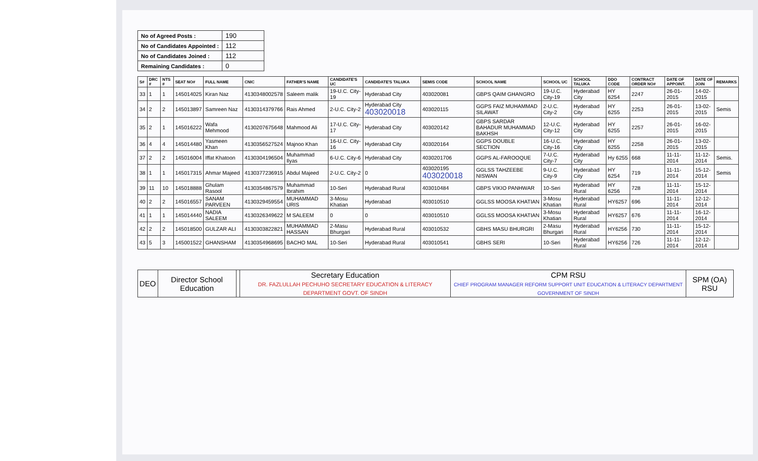| No of Agreed Posts : | 190 |
| No of Candidates Appointed : | 112 |
| No of Candidates Joined : | 112 |
| Remaining Candidates : | 0 |
| S# | DRC # | NTS # | SEAT NO# | FULL NAME | CNIC | FATHER'S NAME | CANDIDATE'S UC | CANDIDATE'S TALUKA | SEMIS CODE | SCHOOL NAME | SCHOOL UC | SCHOOL TALUKA | DDO CODE | CONTRACT ORDER NO# | DATE OF APPOINT. | DATE OF JOIN | REMARKS |
| --- | --- | --- | --- | --- | --- | --- | --- | --- | --- | --- | --- | --- | --- | --- | --- | --- | --- |
| 33 | 1 | 1 | 145014025 | Kiran Naz | 4130348002578 | Saleem malik | 19-U.C. City-19 | Hyderabad City | 403020081 | GBPS QAIM GHANGRO | 19-U.C. City-19 | Hyderabad City | HY 6254 | 2247 | 26-01-2015 | 14-02-2015 | |
| 34 | 2 | 2 | 145013897 | Samreen Naz | 4130314379766 | Rais Ahmed | 2-U.C. City-2 | Hyderabad City 403020018 | 403020115 | GGPS FAIZ MUHAMMAD SILAWAT | 2-U.C. City-2 | Hyderabad City | HY 6255 | 2253 | 26-01-2015 | 13-02-2015 | Semis |
| 35 | 2 | 1 | 145016222 | Wafa Mehmood | 4130207675648 | Mahmood Ali | 17-U.C. City-17 | Hyderabad City | 403020142 | GBPS SARDAR BAHADUR MUHAMMAD BAKHSH | 12-U.C. City-12 | Hyderabad City | HY 6255 | 2257 | 26-01-2015 | 16-02-2015 | |
| 36 | 4 | 4 | 145014480 | Yasmeen Khan | 4130356527524 | Majnoo Khan | 16-U.C. City-16 | Hyderabad City | 403020164 | GGPS DOUBLE SECTION | 16-U.C. City-16 | Hyderabad City | HY 6255 | 2258 | 26-01-2015 | 13-02-2015 | |
| 37 | 2 | 2 | 145016004 | Iffat Khatoon | 4130304196504 | Muhammad Ilyas | 6-U.C. City-6 | Hyderabad City | 4030201706 | GGPS AL-FAROOQUE | 7-U.C. City-7 | Hyderabad City | Hy 6255 | 668 | 11-11-2014 | 11-12-2014 | Semis. |
| 38 | 1 | 1 | 145017315 | Ahmar Majeed | 4130377236915 | Abdul Majeed | 2-U.C. City-2 | 0 | 403020195 403020018 | GGLSS TAHZEEBE NISWAN | 9-U.C. City-9 | Hyderabad City | HY 6254 | 719 | 11-11-2014 | 15-12-2014 | Semis |
| 39 | 11 | 10 | 145018888 | Ghulam Rasool | 4130354867579 | Muhammad Ibrahim | 10-Seri | Hyderabad Rural | 403010484 | GBPS VIKIO PANHWAR | 10-Seri | Hyderabad Rural | HY 6256 | 728 | 11-11-2014 | 15-12-2014 | |
| 40 | 2 | 2 | 145016557 | SANAM PARVEEN | 4130329459554 | MUHAMMAD URIS | 3-Mosu Khatian | Hyderabad | 403010510 | GGLSS MOOSA KHATIAN | 3-Mosu Khatian | Hyderabad Rural | HY6257 | 696 | 11-11-2014 | 12-12-2014 | |
| 41 | 1 | 1 | 145014440 | NADIA SALEEM | 4130326349622 | M SALEEM | 0 | 0 | 403010510 | GGLSS MOOSA KHATIAN | 3-Mosu Khatian | Hyderabad Rural | HY6257 | 676 | 11-11-2014 | 16-12-2014 | |
| 42 | 2 | 2 | 145018500 | GULZAR ALI | 4130303822821 | MUHAMMAD HASSAN | 2-Masu Bhurgari | Hyderabad Rural | 403010532 | GBHS MASU BHURGRI | 2-Masu Bhurgari | Hyderabad Rural | HY6256 | 730 | 11-11-2014 | 15-12-2014 | |
| 43 | 5 | 3 | 145001522 | GHANSHAM | 4130354968695 | BACHO MAL | 10-Seri | Hyderabad Rural | 403010541 | GBHS SERI | 10-Seri | Hyderabad Rural | HY6256 | 726 | 11-11-2014 | 12-12-2014 | |
| DEO | Director School Education | | Secretary Education DR. FAZLULLAH PECHUHO SECRETARY EDUCATION & LITERACY DEPARTMENT GOVT. OF SINDH | CPM RSU CHIEF PROGRAM MANAGER REFORM SUPPORT UNIT EDUCATION & LITERACY DEPARTMENT GOVERNMENT OF SINDH | SPM (OA) RSU |